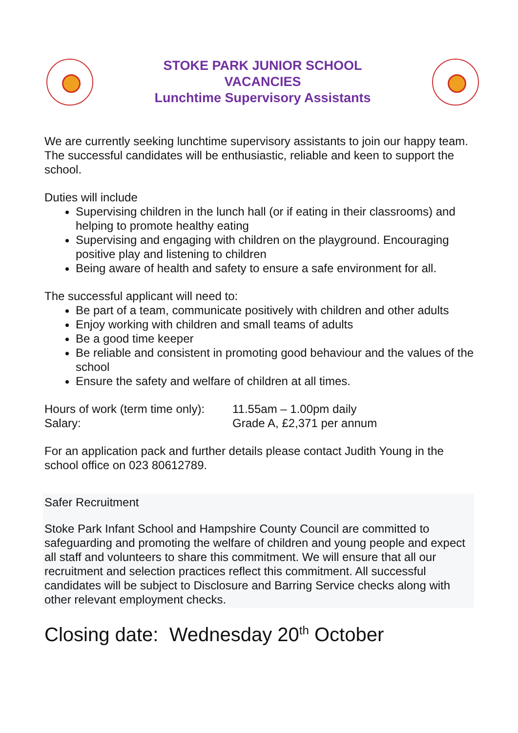STOKE PARK JUNIOR SCHOOL
VACANCIES
Lunchtime Supervisory Assistants
We are currently seeking lunchtime supervisory assistants to join our happy team. The successful candidates will be enthusiastic, reliable and keen to support the school.
Duties will include
Supervising children in the lunch hall (or if eating in their classrooms) and helping to promote healthy eating
Supervising and engaging with children on the playground. Encouraging positive play and listening to children
Being aware of health and safety to ensure a safe environment for all.
The successful applicant will need to:
Be part of a team, communicate positively with children and other adults
Enjoy working with children and small teams of adults
Be a good time keeper
Be reliable and consistent in promoting good behaviour and the values of the school
Ensure the safety and welfare of children at all times.
Hours of work (term time only): 11.55am – 1.00pm daily
Salary: Grade A, £2,371 per annum
For an application pack and further details please contact Judith Young in the school office on 023 80612789.
Safer Recruitment
Stoke Park Infant School and Hampshire County Council are committed to safeguarding and promoting the welfare of children and young people and expect all staff and volunteers to share this commitment. We will ensure that all our recruitment and selection practices reflect this commitment. All successful candidates will be subject to Disclosure and Barring Service checks along with other relevant employment checks.
Closing date: Wednesday 20<sup>th</sup> October